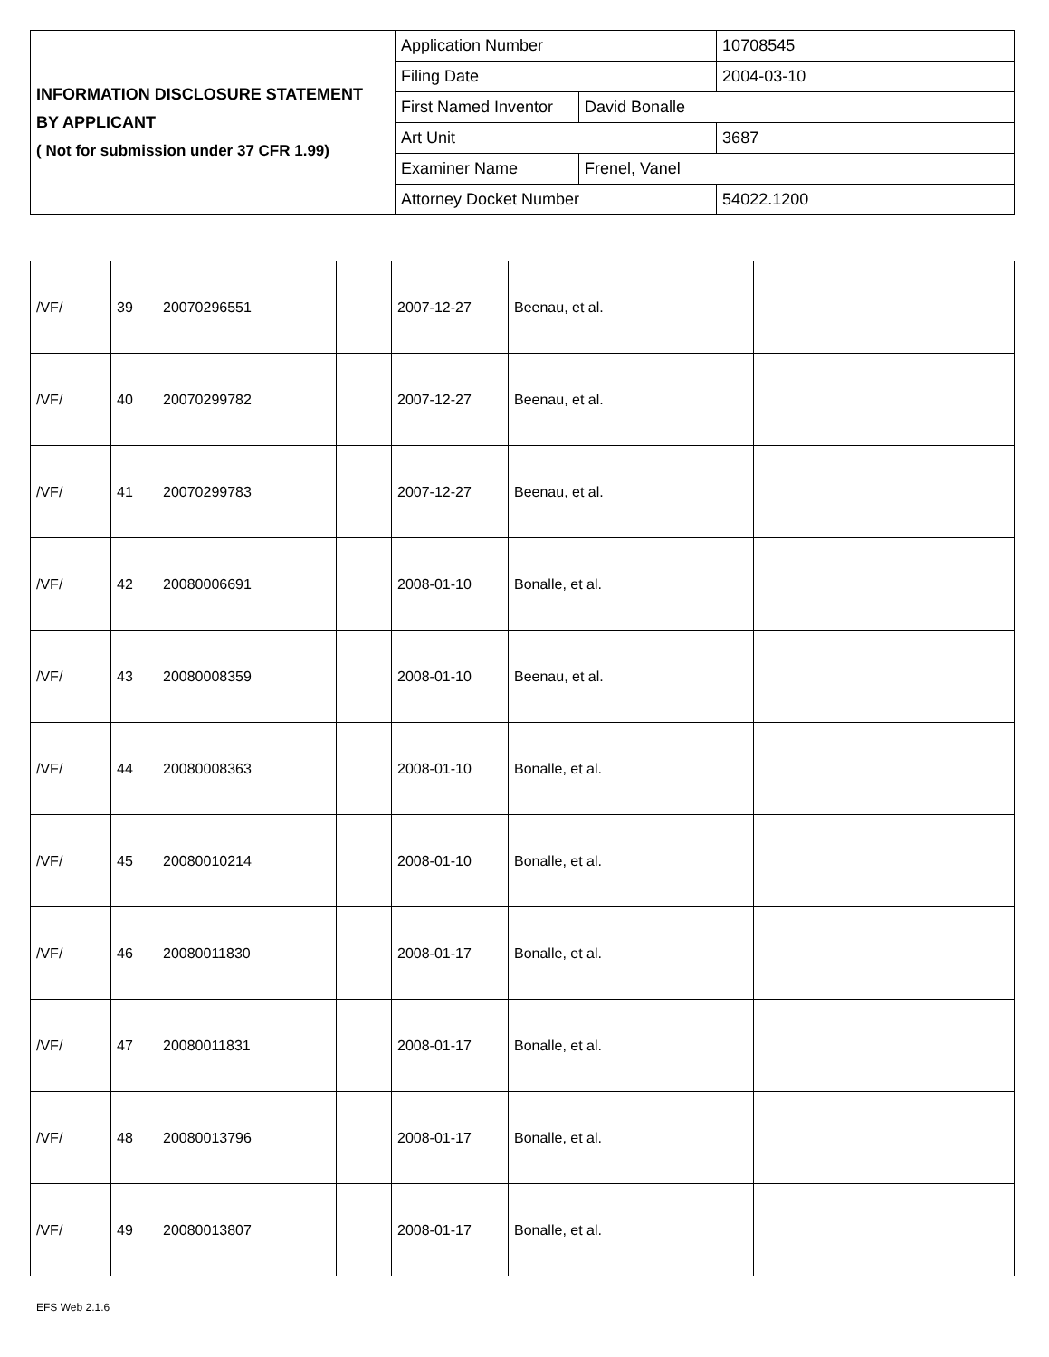| INFORMATION DISCLOSURE STATEMENT BY APPLICANT ( Not for submission under 37 CFR 1.99) | Application Number | | 10708545 |
| | Filing Date | | 2004-03-10 |
| | First Named Inventor | David Bonalle | |
| | Art Unit | | 3687 |
| | Examiner Name | Frenel, Vanel | |
| | Attorney Docket Number | | 54022.1200 |
| /VF/ | 39 | 20070296551 | | 2007-12-27 | Beenau, et al. | |
| /VF/ | 40 | 20070299782 | | 2007-12-27 | Beenau, et al. | |
| /VF/ | 41 | 20070299783 | | 2007-12-27 | Beenau, et al. | |
| /VF/ | 42 | 20080006691 | | 2008-01-10 | Bonalle, et al. | |
| /VF/ | 43 | 20080008359 | | 2008-01-10 | Beenau, et al. | |
| /VF/ | 44 | 20080008363 | | 2008-01-10 | Bonalle, et al. | |
| /VF/ | 45 | 20080010214 | | 2008-01-10 | Bonalle, et al. | |
| /VF/ | 46 | 20080011830 | | 2008-01-17 | Bonalle, et al. | |
| /VF/ | 47 | 20080011831 | | 2008-01-17 | Bonalle, et al. | |
| /VF/ | 48 | 20080013796 | | 2008-01-17 | Bonalle, et al. | |
| /VF/ | 49 | 20080013807 | | 2008-01-17 | Bonalle, et al. | |
EFS Web 2.1.6